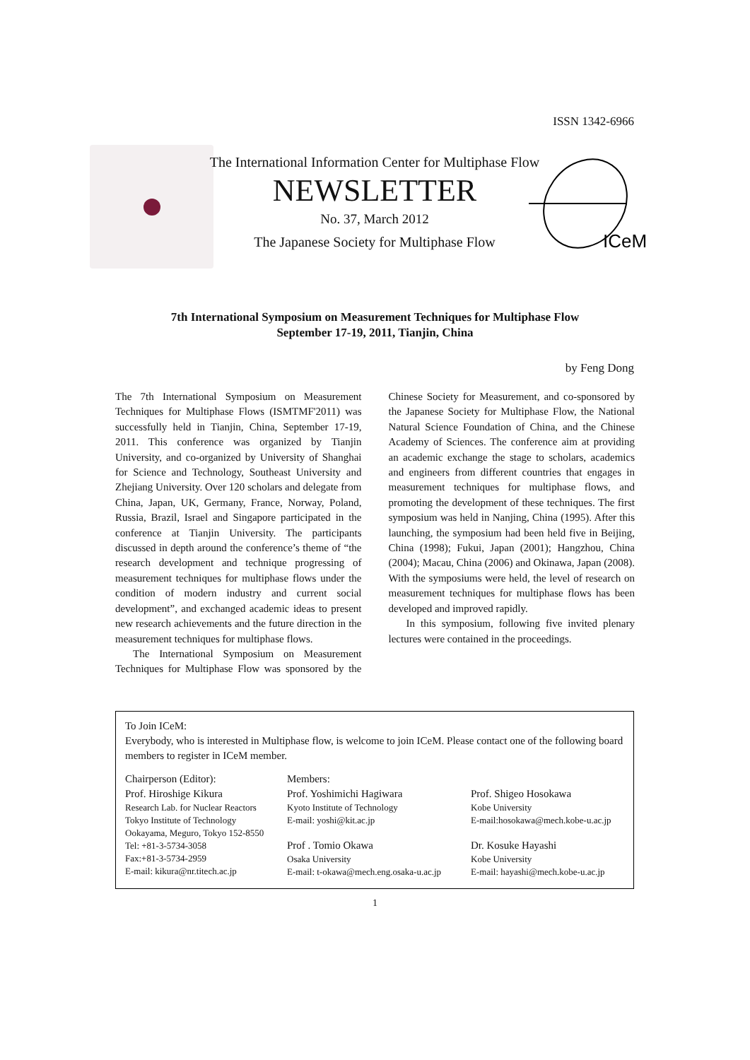ISSN 1342-6966
The International Information Center for Multiphase Flow
NEWSLETTER
No. 37, March 2012
The Japanese Society for Multiphase Flow
ICeM
7th International Symposium on Measurement Techniques for Multiphase Flow
September 17-19, 2011, Tianjin, China
by Feng Dong
The 7th International Symposium on Measurement Techniques for Multiphase Flows (ISMTMF'2011) was successfully held in Tianjin, China, September 17-19, 2011. This conference was organized by Tianjin University, and co-organized by University of Shanghai for Science and Technology, Southeast University and Zhejiang University. Over 120 scholars and delegate from China, Japan, UK, Germany, France, Norway, Poland, Russia, Brazil, Israel and Singapore participated in the conference at Tianjin University. The participants discussed in depth around the conference’s theme of “the research development and technique progressing of measurement techniques for multiphase flows under the condition of modern industry and current social development”, and exchanged academic ideas to present new research achievements and the future direction in the measurement techniques for multiphase flows.
The International Symposium on Measurement Techniques for Multiphase Flow was sponsored by the Chinese Society for Measurement, and co-sponsored by the Japanese Society for Multiphase Flow, the National Natural Science Foundation of China, and the Chinese Academy of Sciences. The conference aim at providing an academic exchange the stage to scholars, academics and engineers from different countries that engages in measurement techniques for multiphase flows, and promoting the development of these techniques. The first symposium was held in Nanjing, China (1995). After this launching, the symposium had been held five in Beijing, China (1998); Fukui, Japan (2001); Hangzhou, China (2004); Macau, China (2006) and Okinawa, Japan (2008). With the symposiums were held, the level of research on measurement techniques for multiphase flows has been developed and improved rapidly.
In this symposium, following five invited plenary lectures were contained in the proceedings.
To Join ICeM:
Everybody, who is interested in Multiphase flow, is welcome to join ICeM. Please contact one of the following board members to register in ICeM member.
Chairperson (Editor):
Prof. Hiroshige Kikura
Research Lab. for Nuclear Reactors
Tokyo Institute of Technology
Ookayama, Meguro, Tokyo 152-8550
Tel: +81-3-5734-3058
Fax:+81-3-5734-2959
E-mail: kikura@nr.titech.ac.jp
Members:
Prof. Yoshimichi Hagiwara
Kyoto Institute of Technology
E-mail: yoshi@kit.ac.jp
Prof . Tomio Okawa
Osaka University
E-mail: t-okawa@mech.eng.osaka-u.ac.jp
Prof. Shigeo Hosokawa
Kobe University
E-mail:hosokawa@mech.kobe-u.ac.jp
Dr. Kosuke Hayashi
Kobe University
E-mail: hayashi@mech.kobe-u.ac.jp
1